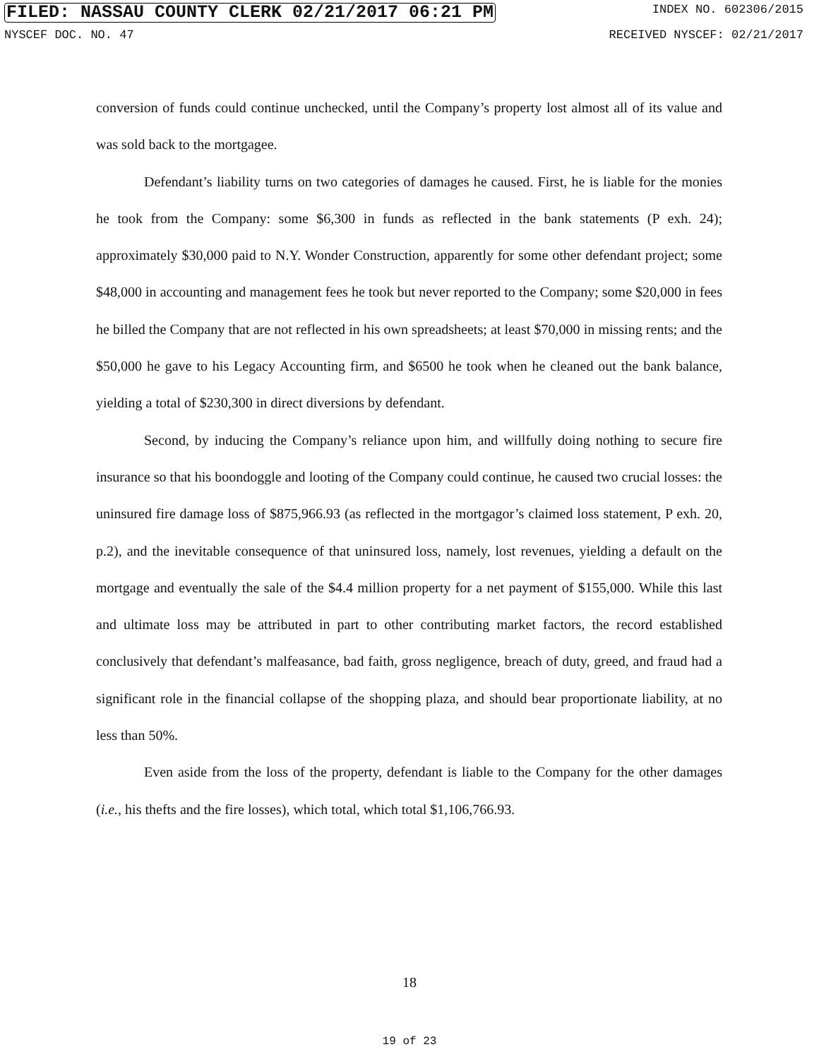FILED: NASSAU COUNTY CLERK 02/21/2017 06:21 PM INDEX NO. 602306/2015
NYSCEF DOC. NO. 47 RECEIVED NYSCEF: 02/21/2017
conversion of funds could continue unchecked, until the Company’s property lost almost all of its value and was sold back to the mortgagee.
Defendant’s liability turns on two categories of damages he caused. First, he is liable for the monies he took from the Company: some $6,300 in funds as reflected in the bank statements (P exh. 24); approximately $30,000 paid to N.Y. Wonder Construction, apparently for some other defendant project; some $48,000 in accounting and management fees he took but never reported to the Company; some $20,000 in fees he billed the Company that are not reflected in his own spreadsheets; at least $70,000 in missing rents; and the $50,000 he gave to his Legacy Accounting firm, and $6500 he took when he cleaned out the bank balance, yielding a total of $230,300 in direct diversions by defendant.
Second, by inducing the Company’s reliance upon him, and willfully doing nothing to secure fire insurance so that his boondoggle and looting of the Company could continue, he caused two crucial losses: the uninsured fire damage loss of $875,966.93 (as reflected in the mortgagor’s claimed loss statement, P exh. 20, p.2), and the inevitable consequence of that uninsured loss, namely, lost revenues, yielding a default on the mortgage and eventually the sale of the $4.4 million property for a net payment of $155,000. While this last and ultimate loss may be attributed in part to other contributing market factors, the record established conclusively that defendant’s malfeasance, bad faith, gross negligence, breach of duty, greed, and fraud had a significant role in the financial collapse of the shopping plaza, and should bear proportionate liability, at no less than 50%.
Even aside from the loss of the property, defendant is liable to the Company for the other damages (i.e., his thefts and the fire losses), which total, which total $1,106,766.93.
18
19 of 23